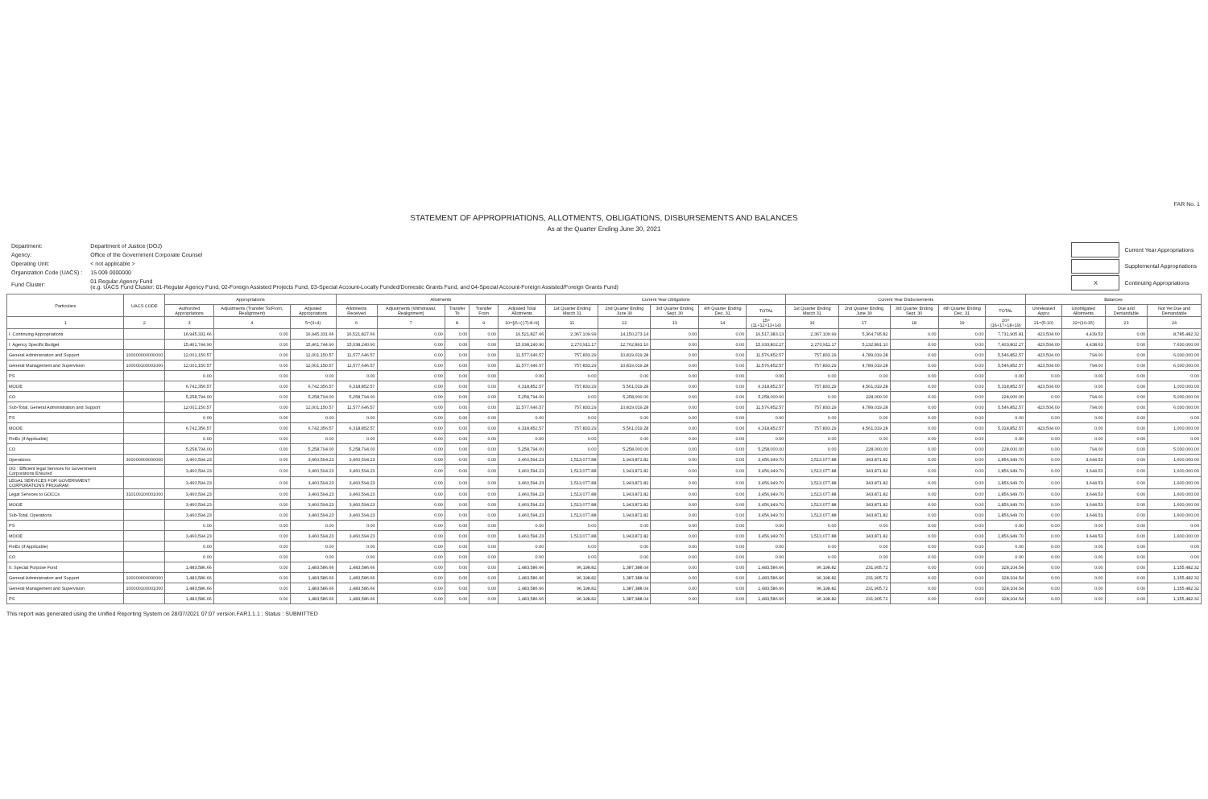FAR No. 1
STATEMENT OF APPROPRIATIONS, ALLOTMENTS, OBLIGATIONS, DISBURSEMENTS AND BALANCES
As at the Quarter Ending June 30, 2021
| Department: | Department of Justice (DOJ) |
| Agency: | Office of the Government Corporate Counsel |
| Operating Unit: | < not applicable > |
| Organization Code (UACS) : | 15 009 0000000 |
| Fund Cluster: | 01 Regular Agency Fund (e.g. UACS Fund Cluster: 01-Regular Agency Fund, 02-Foreign Assisted Projects Fund, 03-Special Account-Locally Funded/Domestic Grants Fund, and 04-Special Account-Foreign Assisted/Foreign Grants Fund) |
| | Current Year Appropriations |
| | Supplemental Appropriations |
| X | Continuing Appropriations |
| Particulars | UACS CODE | Appropriations | | | Allotments | | | | | Current Year Obligations | | | | | Current Year Disbursements | | | | | Balances | | | |
| --- | --- | --- | --- | --- | --- | --- | --- | --- | --- | --- | --- | --- | --- | --- | --- | --- | --- | --- | --- | --- | --- | --- | --- |
| | | Authorized Appropriations | Adjustments (Transfer To/From, Realignment) | Adjusted Appropriations | Allotments Received | Adjustments (Withdrawal, Realignment) | Transfer To | Transfer From | Adjusted Total Allotments | 1st Quarter Ending March 31 | 2nd Quarter Ending June 30 | 3rd Quarter Ending Sept. 30 | 4th Quarter Ending Dec. 31 | TOTAL | 1st Quarter Ending March 31 | 2nd Quarter Ending June 30 | 3rd Quarter Ending Sept. 30 | 4th Quarter Ending Dec. 31 | TOTAL | Unreleased Appro | Unobligated Allotments | Due and Demandable | Not Yet Due and Demandable |
| 1 | 2 | 3 | 4 | 5=(3+4) | 6 | 7 | 8 | 9 | 10=[(6+(-)7)-8+9] | 11 | 12 | 13 | 14 | 15=(11+12+13+14) | 16 | 17 | 18 | 19 | 20=(16+17+18+19) | 21=(5-10) | 22=(10-15) | 23 | 24 |
| I. Continuing Appropriations | | 16,945,331.66 | 0.00 | 16,945,331.66 | 16,521,827.66 | 0.00 | 0.00 | 0.00 | 16,521,827.66 | 2,367,109.99 | 14,150,273.14 | 0.00 | 0.00 | 16,517,383.13 | 2,367,109.99 | 5,364,795.82 | 0.00 | 0.00 | 7,731,905.81 | 423,504.00 | 4,439.53 | 0.00 | 8,785,482.32 |
| I. Agency Specific Budget | | 15,461,744.90 | 0.00 | 15,461,744.90 | 15,038,240.90 | 0.00 | 0.00 | 0.00 | 15,038,240.90 | 2,270,911.17 | 12,762,891.10 | 0.00 | 0.00 | 15,033,802.27 | 2,270,911.17 | 5,132,891.10 | 0.00 | 0.00 | 7,403,802.27 | 423,504.00 | 4,438.63 | 0.00 | 7,630,000.00 |
| General Administration and Support | 100000000000000 | 12,001,150.57 | 0.00 | 12,001,150.57 | 11,577,646.57 | 0.00 | 0.00 | 0.00 | 11,577,646.57 | 757,833.29 | 10,819,019.28 | 0.00 | 0.00 | 11,576,852.57 | 757,833.29 | 4,789,019.28 | 0.00 | 0.00 | 5,546,852.57 | 423,504.00 | 794.00 | 0.00 | 6,030,000.00 |
| General Management and Supervision | 100000100001000 | 12,001,150.57 | 0.00 | 12,001,150.57 | 11,577,646.57 | 0.00 | 0.00 | 0.00 | 11,577,646.57 | 757,833.29 | 10,819,019.28 | 0.00 | 0.00 | 11,576,852.57 | 757,833.29 | 4,789,019.28 | 0.00 | 0.00 | 5,546,852.57 | 423,504.00 | 794.00 | 0.00 | 6,030,000.00 |
| PS | | 0.00 | 0.00 | 0.00 | 0.00 | 0.00 | 0.00 | 0.00 | 0.00 | 0.00 | 0.00 | 0.00 | 0.00 | 0.00 | 0.00 | 0.00 | 0.00 | 0.00 | 0.00 | 0.00 | 0.00 | 0.00 | 0.00 |
| MOOE | | 6,742,356.57 | 0.00 | 6,742,356.57 | 6,318,852.57 | 0.00 | 0.00 | 0.00 | 6,318,852.57 | 757,833.29 | 5,561,019.28 | 0.00 | 0.00 | 6,318,852.57 | 757,833.29 | 4,561,019.28 | 0.00 | 0.00 | 5,318,852.57 | 423,504.00 | 0.00 | 0.00 | 1,000,000.00 |
| CO | | 5,258,794.00 | 0.00 | 5,258,794.00 | 5,258,794.00 | 0.00 | 0.00 | 0.00 | 5,258,794.00 | 0.00 | 5,258,000.00 | 0.00 | 0.00 | 5,258,000.00 | 0.00 | 228,000.00 | 0.00 | 0.00 | 228,000.00 | 0.00 | 794.00 | 0.00 | 5,030,000.00 |
| Sub-Total, General Administration and Support | | 12,001,150.57 | 0.00 | 12,001,150.57 | 11,577,646.57 | 0.00 | 0.00 | 0.00 | 11,577,646.57 | 757,833.29 | 10,819,019.28 | 0.00 | 0.00 | 11,576,852.57 | 757,833.29 | 4,789,019.28 | 0.00 | 0.00 | 5,546,852.57 | 423,504.00 | 794.00 | 0.00 | 6,030,000.00 |
| PS | | 0.00 | 0.00 | 0.00 | 0.00 | 0.00 | 0.00 | 0.00 | 0.00 | 0.00 | 0.00 | 0.00 | 0.00 | 0.00 | 0.00 | 0.00 | 0.00 | 0.00 | 0.00 | 0.00 | 0.00 | 0.00 | 0.00 |
| MOOE | | 6,742,356.57 | 0.00 | 6,742,356.57 | 6,318,852.57 | 0.00 | 0.00 | 0.00 | 6,318,852.57 | 757,833.29 | 5,561,019.28 | 0.00 | 0.00 | 6,318,852.57 | 757,833.29 | 4,561,019.28 | 0.00 | 0.00 | 5,318,852.57 | 423,504.00 | 0.00 | 0.00 | 1,000,000.00 |
| FinEx (if Applicable) | | 0.00 | 0.00 | 0.00 | 0.00 | 0.00 | 0.00 | 0.00 | 0.00 | 0.00 | 0.00 | 0.00 | 0.00 | 0.00 | 0.00 | 0.00 | 0.00 | 0.00 | 0.00 | 0.00 | 0.00 | 0.00 | 0.00 |
| CO | | 5,258,794.00 | 0.00 | 5,258,794.00 | 5,258,794.00 | 0.00 | 0.00 | 0.00 | 5,258,794.00 | 0.00 | 5,258,000.00 | 0.00 | 0.00 | 5,258,000.00 | 0.00 | 228,000.00 | 0.00 | 0.00 | 228,000.00 | 0.00 | 794.00 | 0.00 | 5,030,000.00 |
| Operations | 300000000000000 | 3,460,594.23 | 0.00 | 3,460,594.23 | 3,460,594.23 | 0.00 | 0.00 | 0.00 | 3,460,594.23 | 1,513,077.88 | 1,943,871.82 | 0.00 | 0.00 | 3,456,949.70 | 1,513,077.88 | 343,871.82 | 0.00 | 0.00 | 1,856,949.70 | 0.00 | 3,644.53 | 0.00 | 1,600,000.00 |
| OO : Efficient legal Services for Government Corporations Ensured | | 3,460,594.23 | 0.00 | 3,460,594.23 | 3,460,594.23 | 0.00 | 0.00 | 0.00 | 3,460,594.23 | 1,513,077.88 | 1,943,871.82 | 0.00 | 0.00 | 3,456,949.70 | 1,513,077.88 | 343,871.82 | 0.00 | 0.00 | 1,856,949.70 | 0.00 | 3,644.53 | 0.00 | 1,600,000.00 |
| LEGAL SERVICES FOR GOVERNMENT CORPORATIONS PROGRAM | | 3,460,594.23 | 0.00 | 3,460,594.23 | 3,460,594.23 | 0.00 | 0.00 | 0.00 | 3,460,594.23 | 1,513,077.88 | 1,943,871.82 | 0.00 | 0.00 | 3,456,949.70 | 1,513,077.88 | 343,871.82 | 0.00 | 0.00 | 1,856,949.70 | 0.00 | 3,644.53 | 0.00 | 1,600,000.00 |
| Legal Services to GOCCs | 310100100001000 | 3,460,594.23 | 0.00 | 3,460,594.23 | 3,460,594.23 | 0.00 | 0.00 | 0.00 | 3,460,594.23 | 1,513,077.88 | 1,943,871.82 | 0.00 | 0.00 | 3,456,949.70 | 1,513,077.88 | 343,871.82 | 0.00 | 0.00 | 1,856,949.70 | 0.00 | 3,644.53 | 0.00 | 1,600,000.00 |
| MOOE | | 3,460,594.23 | 0.00 | 3,460,594.23 | 3,460,594.23 | 0.00 | 0.00 | 0.00 | 3,460,594.23 | 1,513,077.88 | 1,943,871.82 | 0.00 | 0.00 | 3,456,949.70 | 1,513,077.88 | 343,871.82 | 0.00 | 0.00 | 1,856,949.70 | 0.00 | 3,644.53 | 0.00 | 1,600,000.00 |
| Sub-Total, Operations | | 3,460,594.23 | 0.00 | 3,460,594.23 | 3,460,594.23 | 0.00 | 0.00 | 0.00 | 3,460,594.23 | 1,513,077.88 | 1,943,871.82 | 0.00 | 0.00 | 3,456,949.70 | 1,513,077.88 | 343,871.82 | 0.00 | 0.00 | 1,856,949.70 | 0.00 | 3,644.53 | 0.00 | 1,600,000.00 |
| PS | | 0.00 | 0.00 | 0.00 | 0.00 | 0.00 | 0.00 | 0.00 | 0.00 | 0.00 | 0.00 | 0.00 | 0.00 | 0.00 | 0.00 | 0.00 | 0.00 | 0.00 | 0.00 | 0.00 | 0.00 | 0.00 | 0.00 |
| MOOE | | 3,460,594.23 | 0.00 | 3,460,594.23 | 3,460,594.23 | 0.00 | 0.00 | 0.00 | 3,460,594.23 | 1,513,077.88 | 1,943,871.82 | 0.00 | 0.00 | 3,456,949.70 | 1,513,077.88 | 343,871.82 | 0.00 | 0.00 | 1,856,949.70 | 0.00 | 3,644.53 | 0.00 | 1,600,000.00 |
| FinEx (if Applicable) | | 0.00 | 0.00 | 0.00 | 0.00 | 0.00 | 0.00 | 0.00 | 0.00 | 0.00 | 0.00 | 0.00 | 0.00 | 0.00 | 0.00 | 0.00 | 0.00 | 0.00 | 0.00 | 0.00 | 0.00 | 0.00 | 0.00 |
| CO | | 0.00 | 0.00 | 0.00 | 0.00 | 0.00 | 0.00 | 0.00 | 0.00 | 0.00 | 0.00 | 0.00 | 0.00 | 0.00 | 0.00 | 0.00 | 0.00 | 0.00 | 0.00 | 0.00 | 0.00 | 0.00 | 0.00 |
| II. Special Purpose Fund | | 1,483,586.66 | 0.00 | 1,483,586.66 | 1,483,586.66 | 0.00 | 0.00 | 0.00 | 1,483,586.66 | 96,198.82 | 1,387,388.04 | 0.00 | 0.00 | 1,483,586.66 | 96,198.82 | 231,905.72 | 0.00 | 0.00 | 328,104.54 | 0.00 | 0.00 | 0.00 | 1,155,482.32 |
| General Administration and Support | 100000000000000 | 1,483,586.66 | 0.00 | 1,483,586.66 | 1,483,586.66 | 0.00 | 0.00 | 0.00 | 1,483,586.66 | 96,198.82 | 1,387,388.04 | 0.00 | 0.00 | 1,483,586.66 | 96,198.82 | 231,905.72 | 0.00 | 0.00 | 328,104.54 | 0.00 | 0.00 | 0.00 | 1,155,482.32 |
| General Management and Supervision | 100000100001000 | 1,483,586.66 | 0.00 | 1,483,586.66 | 1,483,586.66 | 0.00 | 0.00 | 0.00 | 1,483,586.66 | 96,198.82 | 1,387,388.04 | 0.00 | 0.00 | 1,483,586.66 | 96,198.82 | 231,905.72 | 0.00 | 0.00 | 328,104.54 | 0.00 | 0.00 | 0.00 | 1,155,482.32 |
| PS | | 1,483,586.66 | 0.00 | 1,483,586.66 | 1,483,586.66 | 0.00 | 0.00 | 0.00 | 1,483,586.66 | 96,198.82 | 1,387,388.04 | 0.00 | 0.00 | 1,483,586.66 | 96,198.82 | 231,905.72 | 0.00 | 0.00 | 328,104.54 | 0.00 | 0.00 | 0.00 | 1,155,482.32 |
This report was generated using the Unified Reporting System on 28/07/2021 07:07 version.FAR1.1.1 ; Status : SUBMITTED